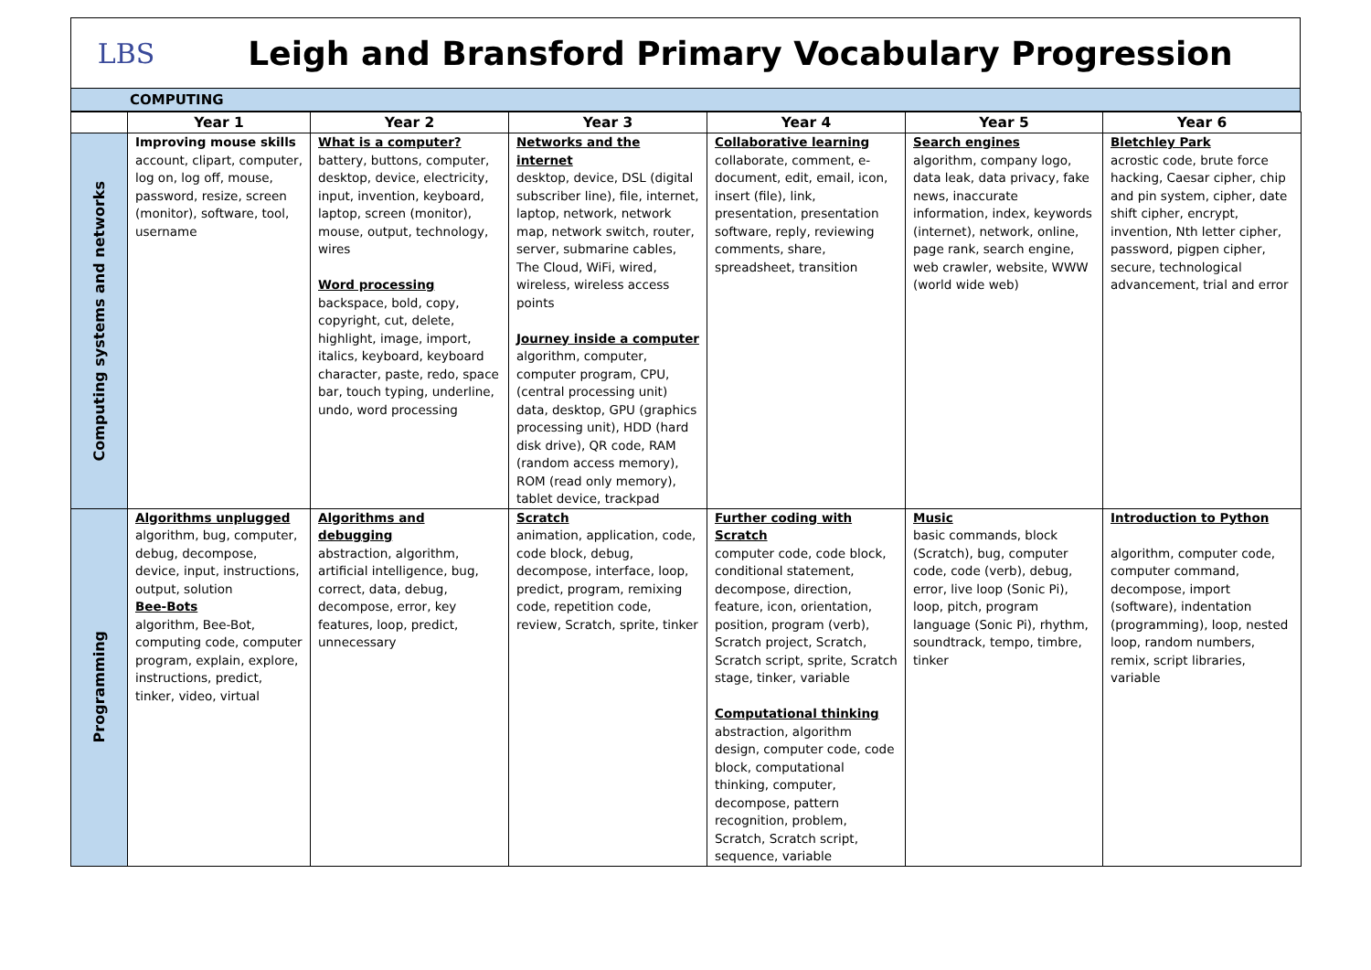LBS
Leigh and Bransford Primary Vocabulary Progression
COMPUTING
| | Year 1 | Year 2 | Year 3 | Year 4 | Year 5 | Year 6 |
| --- | --- | --- | --- | --- | --- | --- |
| Computing systems and networks | Improving mouse skills account, clipart, computer, log on, log off, mouse, password, resize, screen (monitor), software, tool, username | What is a computer? battery, buttons, computer, desktop, device, electricity, input, invention, keyboard, laptop, screen (monitor), mouse, output, technology, wires Word processing backspace, bold, copy, copyright, cut, delete, highlight, image, import, italics, keyboard, keyboard character, paste, redo, space bar, touch typing, underline, undo, word processing | Networks and the internet desktop, device, DSL (digital subscriber line), file, internet, laptop, network, network map, network switch, router, server, submarine cables, The Cloud, WiFi, wired, wireless, wireless access points Journey inside a computer algorithm, computer, computer program, CPU, (central processing unit) data, desktop, GPU (graphics processing unit), HDD (hard disk drive), QR code, RAM (random access memory), ROM (read only memory), tablet device, trackpad | Collaborative learning collaborate, comment, e-document, edit, email, icon, insert (file), link, presentation, presentation software, reply, reviewing comments, share, spreadsheet, transition | Search engines algorithm, company logo, data leak, data privacy, fake news, inaccurate information, index, keywords (internet), network, online, page rank, search engine, web crawler, website, WWW (world wide web) | Bletchley Park acrostic code, brute force hacking, Caesar cipher, chip and pin system, cipher, date shift cipher, encrypt, invention, Nth letter cipher, password, pigpen cipher, secure, technological advancement, trial and error |
| Programming | Algorithms unplugged algorithm, bug, computer, debug, decompose, device, input, instructions, output, solution Bee-Bots algorithm, Bee-Bot, computing code, computer program, explain, explore, instructions, predict, tinker, video, virtual | Algorithms and debugging abstraction, algorithm, artificial intelligence, bug, correct, data, debug, decompose, error, key features, loop, predict, unnecessary | Scratch animation, application, code, code block, debug, decompose, interface, loop, predict, program, remixing code, repetition code, review, Scratch, sprite, tinker | Further coding with Scratch computer code, code block, conditional statement, decompose, direction, feature, icon, orientation, position, program (verb), Scratch project, Scratch, Scratch script, sprite, Scratch stage, tinker, variable Computational thinking abstraction, algorithm design, computer code, code block, computational thinking, computer, decompose, pattern recognition, problem, Scratch, Scratch script, sequence, variable | Music basic commands, block (Scratch), bug, computer code, code (verb), debug, error, live loop (Sonic Pi), loop, pitch, program language (Sonic Pi), rhythm, soundtrack, tempo, timbre, tinker | Introduction to Python algorithm, computer code, computer command, decompose, import (software), indentation (programming), loop, nested loop, random numbers, remix, script libraries, variable |